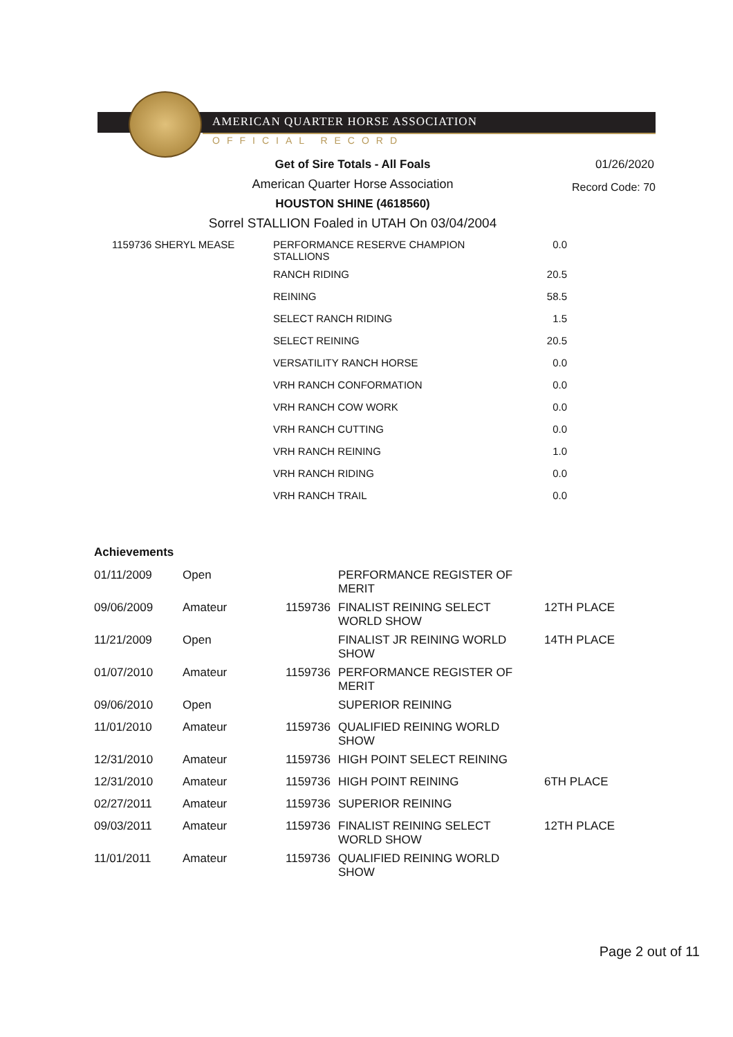AMERICAN QUARTER HORSE ASSOCIATION
OFFICIAL RECORD
Get of Sire Totals - All Foals 01/26/2020
American Quarter Horse Association Record Code: 70
HOUSTON SHINE (4618560)
Sorrel STALLION Foaled in UTAH On 03/04/2004
| 1159736 SHERYL MEASE | PERFORMANCE RESERVE CHAMPION STALLIONS | 0.0 |
| | RANCH RIDING | 20.5 |
| | REINING | 58.5 |
| | SELECT RANCH RIDING | 1.5 |
| | SELECT REINING | 20.5 |
| | VERSATILITY RANCH HORSE | 0.0 |
| | VRH RANCH CONFORMATION | 0.0 |
| | VRH RANCH COW WORK | 0.0 |
| | VRH RANCH CUTTING | 0.0 |
| | VRH RANCH REINING | 1.0 |
| | VRH RANCH RIDING | 0.0 |
| | VRH RANCH TRAIL | 0.0 |
Achievements
| 01/11/2009 | Open | | PERFORMANCE REGISTER OF MERIT | |
| 09/06/2009 | Amateur | 1159736 | FINALIST REINING SELECT WORLD SHOW | 12TH PLACE |
| 11/21/2009 | Open | | FINALIST JR REINING WORLD SHOW | 14TH PLACE |
| 01/07/2010 | Amateur | 1159736 | PERFORMANCE REGISTER OF MERIT | |
| 09/06/2010 | Open | | SUPERIOR REINING | |
| 11/01/2010 | Amateur | 1159736 | QUALIFIED REINING WORLD SHOW | |
| 12/31/2010 | Amateur | 1159736 | HIGH POINT SELECT REINING | |
| 12/31/2010 | Amateur | 1159736 | HIGH POINT REINING | 6TH PLACE |
| 02/27/2011 | Amateur | 1159736 | SUPERIOR REINING | |
| 09/03/2011 | Amateur | 1159736 | FINALIST REINING SELECT WORLD SHOW | 12TH PLACE |
| 11/01/2011 | Amateur | 1159736 | QUALIFIED REINING WORLD SHOW | |
Page 2 out of 11